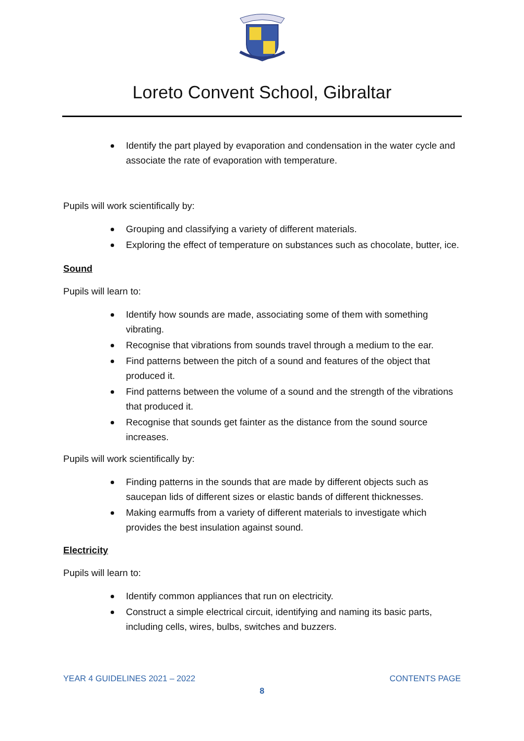Loreto Convent School, Gibraltar
Identify the part played by evaporation and condensation in the water cycle and associate the rate of evaporation with temperature.
Pupils will work scientifically by:
Grouping and classifying a variety of different materials.
Exploring the effect of temperature on substances such as chocolate, butter, ice.
Sound
Pupils will learn to:
Identify how sounds are made, associating some of them with something vibrating.
Recognise that vibrations from sounds travel through a medium to the ear.
Find patterns between the pitch of a sound and features of the object that produced it.
Find patterns between the volume of a sound and the strength of the vibrations that produced it.
Recognise that sounds get fainter as the distance from the sound source increases.
Pupils will work scientifically by:
Finding patterns in the sounds that are made by different objects such as saucepan lids of different sizes or elastic bands of different thicknesses.
Making earmuffs from a variety of different materials to investigate which provides the best insulation against sound.
Electricity
Pupils will learn to:
Identify common appliances that run on electricity.
Construct a simple electrical circuit, identifying and naming its basic parts, including cells, wires, bulbs, switches and buzzers.
YEAR 4 GUIDELINES 2021 – 2022 CONTENTS PAGE
8